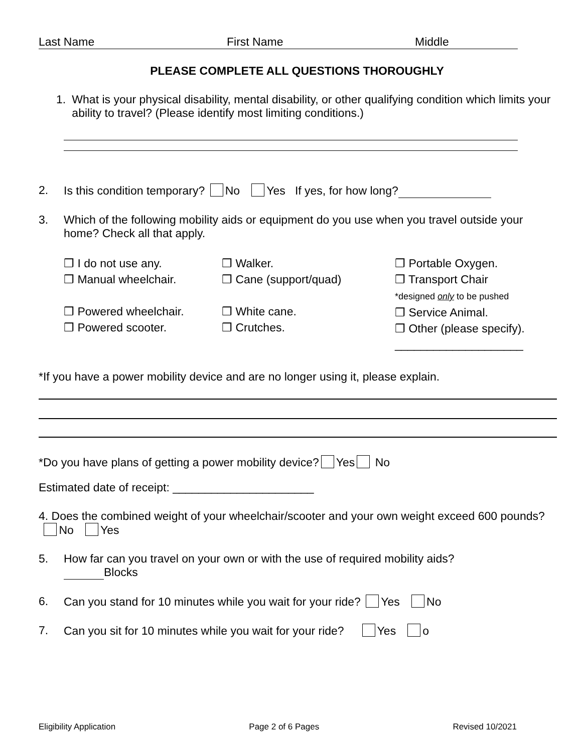Last Name First Name Middle
PLEASE COMPLETE ALL QUESTIONS THOROUGHLY
1. What is your physical disability, mental disability, or other qualifying condition which limits your ability to travel? (Please identify most limiting conditions.)
2. Is this condition temporary? No Yes If yes, for how long?
3. Which of the following mobility aids or equipment do you use when you travel outside your home? Check all that apply.
❒ I do not use any.
❒ Manual wheelchair.
❒ Powered wheelchair.
❒ Powered scooter.
❒ Walker.
❒ Cane (support/quad)
❒ White cane.
❒ Crutches.
❒ Portable Oxygen.
❒ Transport Chair
*designed only to be pushed
❒ Service Animal.
❒ Other (please specify).
____________________
*If you have a power mobility device and are no longer using it, please explain.
*Do you have plans of getting a power mobility device? Yes No
Estimated date of receipt: ______________________
4. Does the combined weight of your wheelchair/scooter and your own weight exceed 600 pounds?
No Yes
5. How far can you travel on your own or with the use of required mobility aids?
Blocks
6. Can you stand for 10 minutes while you wait for your ride? Yes No
7. Can you sit for 10 minutes while you wait for your ride? Yes o
Eligibility Application Page 2 of 6 Pages Revised 10/2021